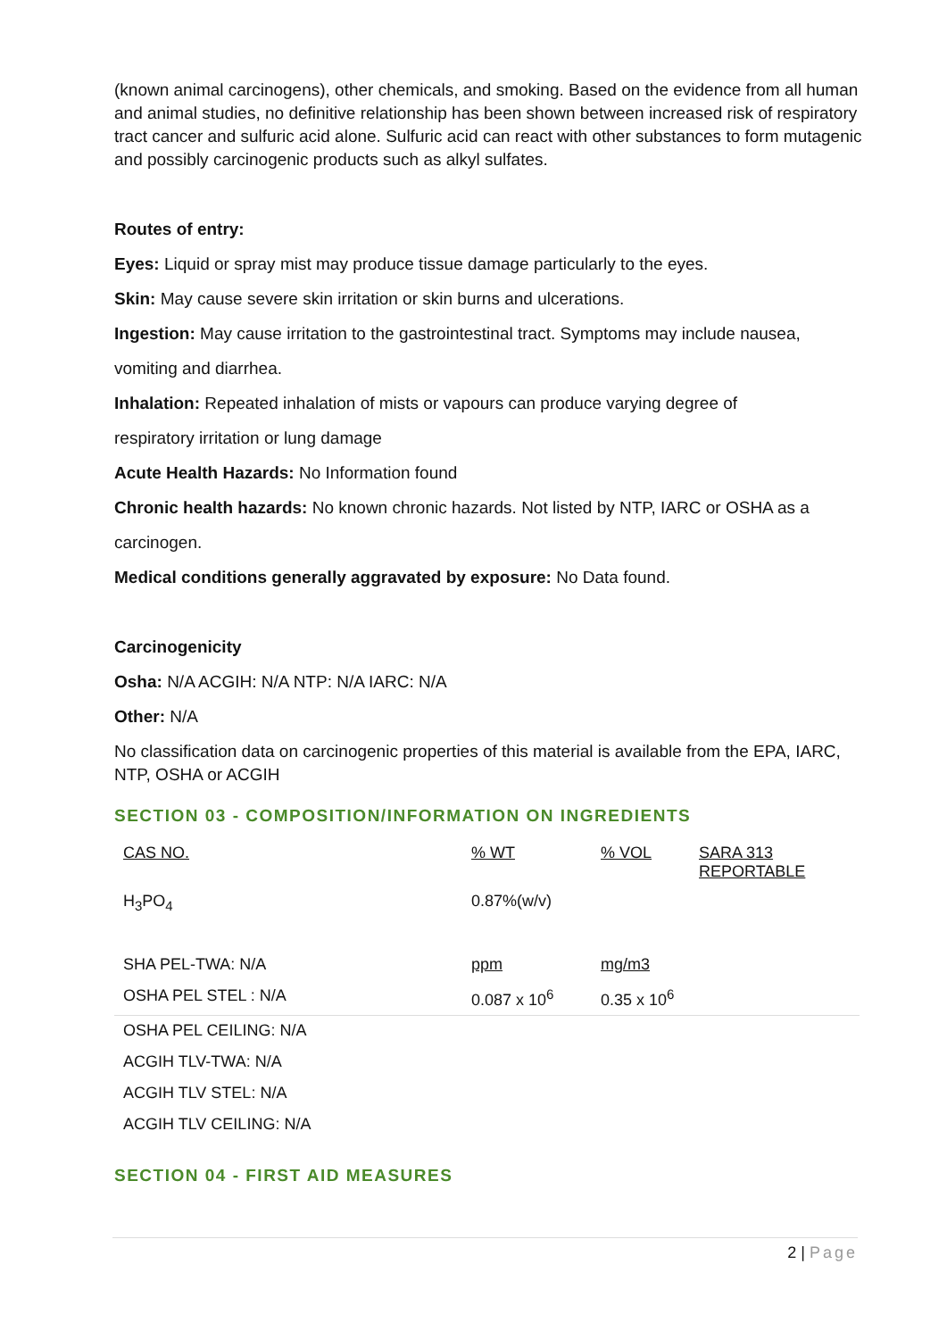(known animal carcinogens), other chemicals, and smoking. Based on the evidence from all human and animal studies, no definitive relationship has been shown between increased risk of respiratory tract cancer and sulfuric acid alone. Sulfuric acid can react with other substances to form mutagenic and possibly carcinogenic products such as alkyl sulfates.
Routes of entry:
Eyes: Liquid or spray mist may produce tissue damage particularly to the eyes.
Skin: May cause severe skin irritation or skin burns and ulcerations.
Ingestion: May cause irritation to the gastrointestinal tract. Symptoms may include nausea,
vomiting and diarrhea.
Inhalation: Repeated inhalation of mists or vapours can produce varying degree of
respiratory irritation or lung damage
Acute Health Hazards: No Information found
Chronic health hazards: No known chronic hazards. Not listed by NTP, IARC or OSHA as a
carcinogen.
Medical conditions generally aggravated by exposure: No Data found.
Carcinogenicity
Osha: N/A ACGIH: N/A NTP: N/A IARC: N/A
Other: N/A
No classification data on carcinogenic properties of this material is available from the EPA, IARC, NTP, OSHA or ACGIH
SECTION 03 - COMPOSITION/INFORMATION ON INGREDIENTS
| CAS NO. | % WT | % VOL | SARA 313 REPORTABLE |
| H<sub>3</sub>PO<sub>4</sub> | 0.87%(w/v) | | |
| SHA PEL-TWA: N/A | ppm | mg/m3 | |
| OSHA PEL STEL : N/A | 0.087 x 10<sup>6</sup> | 0.35 x 10<sup>6</sup> | |
| OSHA PEL CEILING: N/A | | | |
| ACGIH TLV-TWA: N/A | | | |
| ACGIH TLV STEL: N/A | | | |
| ACGIH TLV CEILING: N/A | | | |
SECTION 04 - FIRST AID MEASURES
2 | Page